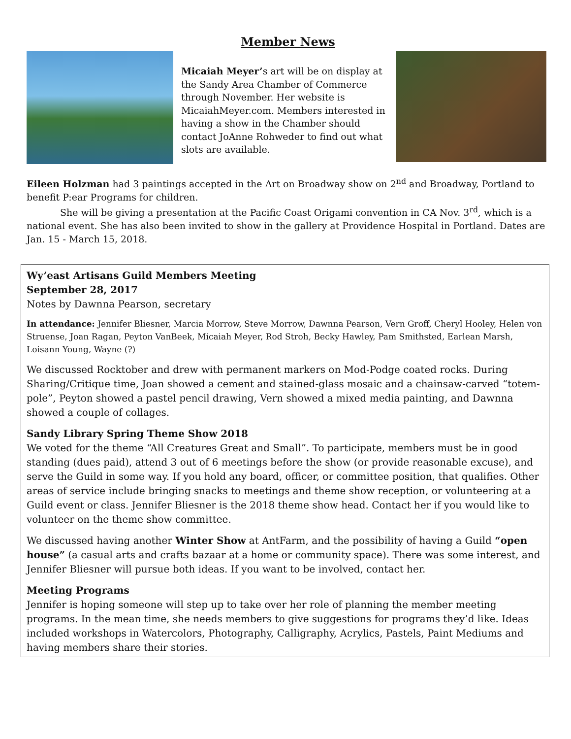Member News
Micaiah Meyer’s art will be on display at the Sandy Area Chamber of Commerce through November. Her website is MicaiahMeyer.com. Members interested in having a show in the Chamber should contact JoAnne Rohweder to find out what slots are available.
Eileen Holzman had 3 paintings accepted in the Art on Broadway show on 2<sup>nd</sup> and Broadway, Portland to benefit P:ear Programs for children.
She will be giving a presentation at the Pacific Coast Origami convention in CA Nov. 3<sup>rd</sup>, which is a national event. She has also been invited to show in the gallery at Providence Hospital in Portland. Dates are Jan. 15 - March 15, 2018.
Wy’east Artisans Guild Members Meeting
September 28, 2017
Notes by Dawnna Pearson, secretary
In attendance: Jennifer Bliesner, Marcia Morrow, Steve Morrow, Dawnna Pearson, Vern Groff, Cheryl Hooley, Helen von Struense, Joan Ragan, Peyton VanBeek, Micaiah Meyer, Rod Stroh, Becky Hawley, Pam Smithsted, Earlean Marsh, Loisann Young, Wayne (?)
We discussed Rocktober and drew with permanent markers on Mod-Podge coated rocks. During Sharing/Critique time, Joan showed a cement and stained-glass mosaic and a chainsaw-carved “totem-pole”, Peyton showed a pastel pencil drawing, Vern showed a mixed media painting, and Dawnna showed a couple of collages.
Sandy Library Spring Theme Show 2018
We voted for the theme “All Creatures Great and Small”. To participate, members must be in good standing (dues paid), attend 3 out of 6 meetings before the show (or provide reasonable excuse), and serve the Guild in some way. If you hold any board, officer, or committee position, that qualifies. Other areas of service include bringing snacks to meetings and theme show reception, or volunteering at a Guild event or class. Jennifer Bliesner is the 2018 theme show head. Contact her if you would like to volunteer on the theme show committee.
We discussed having another Winter Show at AntFarm, and the possibility of having a Guild “open house” (a casual arts and crafts bazaar at a home or community space). There was some interest, and Jennifer Bliesner will pursue both ideas. If you want to be involved, contact her.
Meeting Programs
Jennifer is hoping someone will step up to take over her role of planning the member meeting programs. In the mean time, she needs members to give suggestions for programs they’d like. Ideas included workshops in Watercolors, Photography, Calligraphy, Acrylics, Pastels, Paint Mediums and having members share their stories.